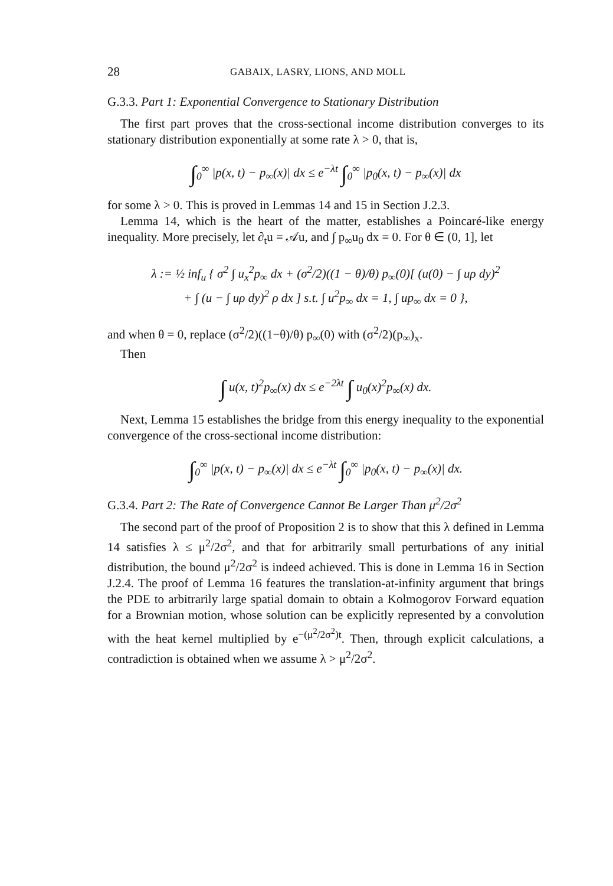28 GABAIX, LASRY, LIONS, AND MOLL
G.3.3. Part 1: Exponential Convergence to Stationary Distribution
The first part proves that the cross-sectional income distribution converges to its stationary distribution exponentially at some rate λ > 0, that is,
∫<sub>0</sub><sup>∞</sup> |p(x, t) − p<sub>∞</sub>(x)| dx ≤ e<sup>−λt</sup> ∫<sub>0</sub><sup>∞</sup> |p<sub>0</sub>(x, t) − p<sub>∞</sub>(x)| dx
for some λ > 0. This is proved in Lemmas 14 and 15 in Section J.2.3.
Lemma 14, which is the heart of the matter, establishes a Poincaré-like energy inequality. More precisely, let ∂<sub>t</sub>u = 𝒜u, and ∫ p<sub>∞</sub>u<sub>0</sub> dx = 0. For θ ∈ (0, 1], let
λ := ½ inf<sub>u</sub> { σ<sup>2</sup> ∫ u<sub>x</sub><sup>2</sup>p<sub>∞</sub> dx + (σ<sup>2</sup>/2)((1 − θ)/θ) p<sub>∞</sub>(0)[ (u(0) − ∫ uρ dy)<sup>2</sup>
+ ∫ (u − ∫ uρ dy)<sup>2</sup> ρ dx ] s.t. ∫ u<sup>2</sup>p<sub>∞</sub> dx = 1, ∫ up<sub>∞</sub> dx = 0 },
and when θ = 0, replace (σ<sup>2</sup>/2)((1−θ)/θ) p<sub>∞</sub>(0) with (σ<sup>2</sup>/2)(p<sub>∞</sub>)<sub>x</sub>.
Then
∫ u(x, t)<sup>2</sup>p<sub>∞</sub>(x) dx ≤ e<sup>−2λt</sup> ∫ u<sub>0</sub>(x)<sup>2</sup>p<sub>∞</sub>(x) dx.
Next, Lemma 15 establishes the bridge from this energy inequality to the exponential convergence of the cross-sectional income distribution:
∫<sub>0</sub><sup>∞</sup> |p(x, t) − p<sub>∞</sub>(x)| dx ≤ e<sup>−λt</sup> ∫<sub>0</sub><sup>∞</sup> |p<sub>0</sub>(x, t) − p<sub>∞</sub>(x)| dx.
G.3.4. Part 2: The Rate of Convergence Cannot Be Larger Than μ<sup>2</sup>/2σ<sup>2</sup>
The second part of the proof of Proposition 2 is to show that this λ defined in Lemma 14 satisfies λ ≤ μ<sup>2</sup>/2σ<sup>2</sup>, and that for arbitrarily small perturbations of any initial distribution, the bound μ<sup>2</sup>/2σ<sup>2</sup> is indeed achieved. This is done in Lemma 16 in Section J.2.4. The proof of Lemma 16 features the translation-at-infinity argument that brings the PDE to arbitrarily large spatial domain to obtain a Kolmogorov Forward equation for a Brownian motion, whose solution can be explicitly represented by a convolution with the heat kernel multiplied by e<sup>−(μ<sup>2</sup>/2σ<sup>2</sup>)t</sup>. Then, through explicit calculations, a contradiction is obtained when we assume λ > μ<sup>2</sup>/2σ<sup>2</sup>.